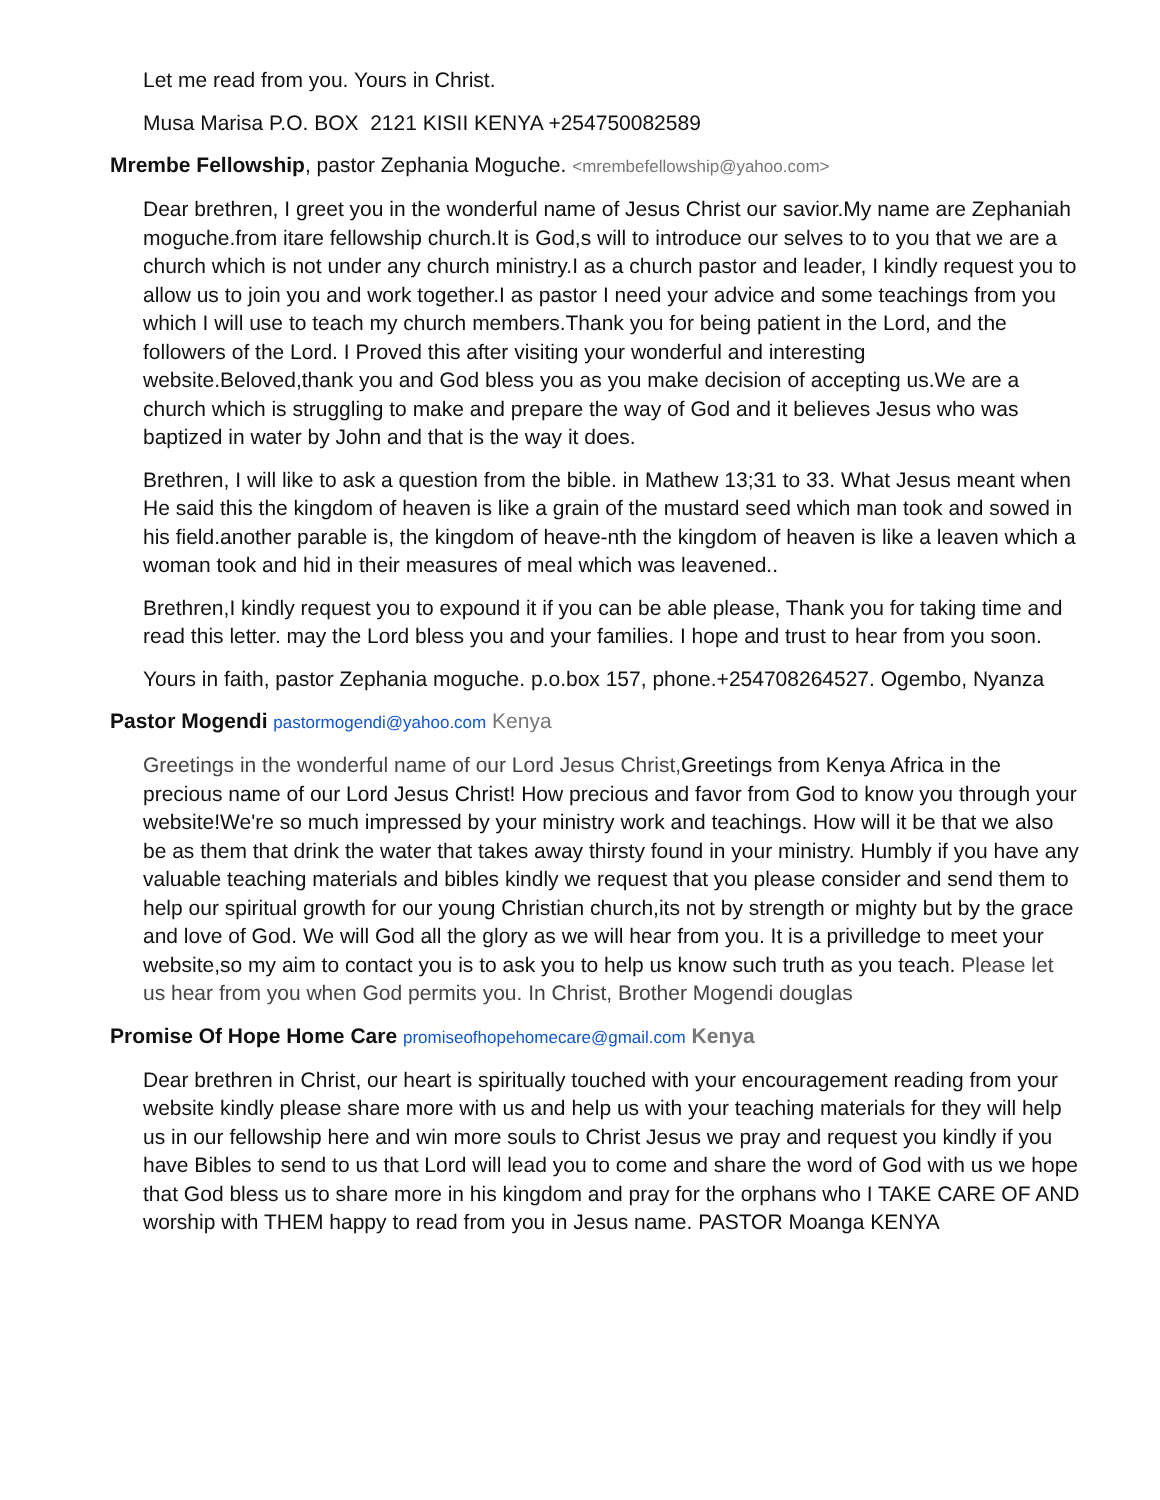Let me read from you. Yours in Christ.
Musa Marisa P.O. BOX 2121 KISII KENYA +254750082589
Mrembe Fellowship, pastor Zephania Moguche. <mrembefellowship@yahoo.com>
Dear brethren, I greet you in the wonderful name of Jesus Christ our savior.My name are Zephaniah moguche.from itare fellowship church.It is God,s will to introduce our selves to to you that we are a church which is not under any church ministry.I as a church pastor and leader, I kindly request you to allow us to join you and work together.I as pastor I need your advice and some teachings from you which I will use to teach my church members.Thank you for being patient in the Lord, and the followers of the Lord. I Proved this after visiting your wonderful and interesting website.Beloved,thank you and God bless you as you make decision of accepting us.We are a church which is struggling to make and prepare the way of God and it believes Jesus who was baptized in water by John and that is the way it does.
Brethren, I will like to ask a question from the bible. in Mathew 13;31 to 33. What Jesus meant when He said this the kingdom of heaven is like a grain of the mustard seed which man took and sowed in his field.another parable is, the kingdom of heave-nth the kingdom of heaven is like a leaven which a woman took and hid in their measures of meal which was leavened..
Brethren,I kindly request you to expound it if you can be able please, Thank you for taking time and read this letter. may the Lord bless you and your families. I hope and trust to hear from you soon.
Yours in faith, pastor Zephania moguche. p.o.box 157, phone.+254708264527. Ogembo, Nyanza
Pastor Mogendi pastormogendi@yahoo.com Kenya
Greetings in the wonderful name of our Lord Jesus Christ, Greetings from Kenya Africa in the precious name of our Lord Jesus Christ! How precious and favor from God to know you through your website!We're so much impressed by your ministry work and teachings. How will it be that we also be as them that drink the water that takes away thirsty found in your ministry. Humbly if you have any valuable teaching materials and bibles kindly we request that you please consider and send them to help our spiritual growth for our young Christian church,its not by strength or mighty but by the grace and love of God. We will God all the glory as we will hear from you. It is a privilledge to meet your website,so my aim to contact you is to ask you to help us know such truth as you teach. Please let us hear from you when God permits you. In Christ, Brother Mogendi douglas
Promise Of Hope Home Care promiseofhopehomecare@gmail.com Kenya
Dear brethren in Christ, our heart is spiritually touched with your encouragement reading from your website kindly please share more with us and help us with your teaching materials for they will help us in our fellowship here and win more souls to Christ Jesus we pray and request you kindly if you have Bibles to send to us that Lord will lead you to come and share the word of God with us we hope that God bless us to share more in his kingdom and pray for the orphans who I TAKE CARE OF AND worship with THEM happy to read from you in Jesus name. PASTOR Moanga KENYA